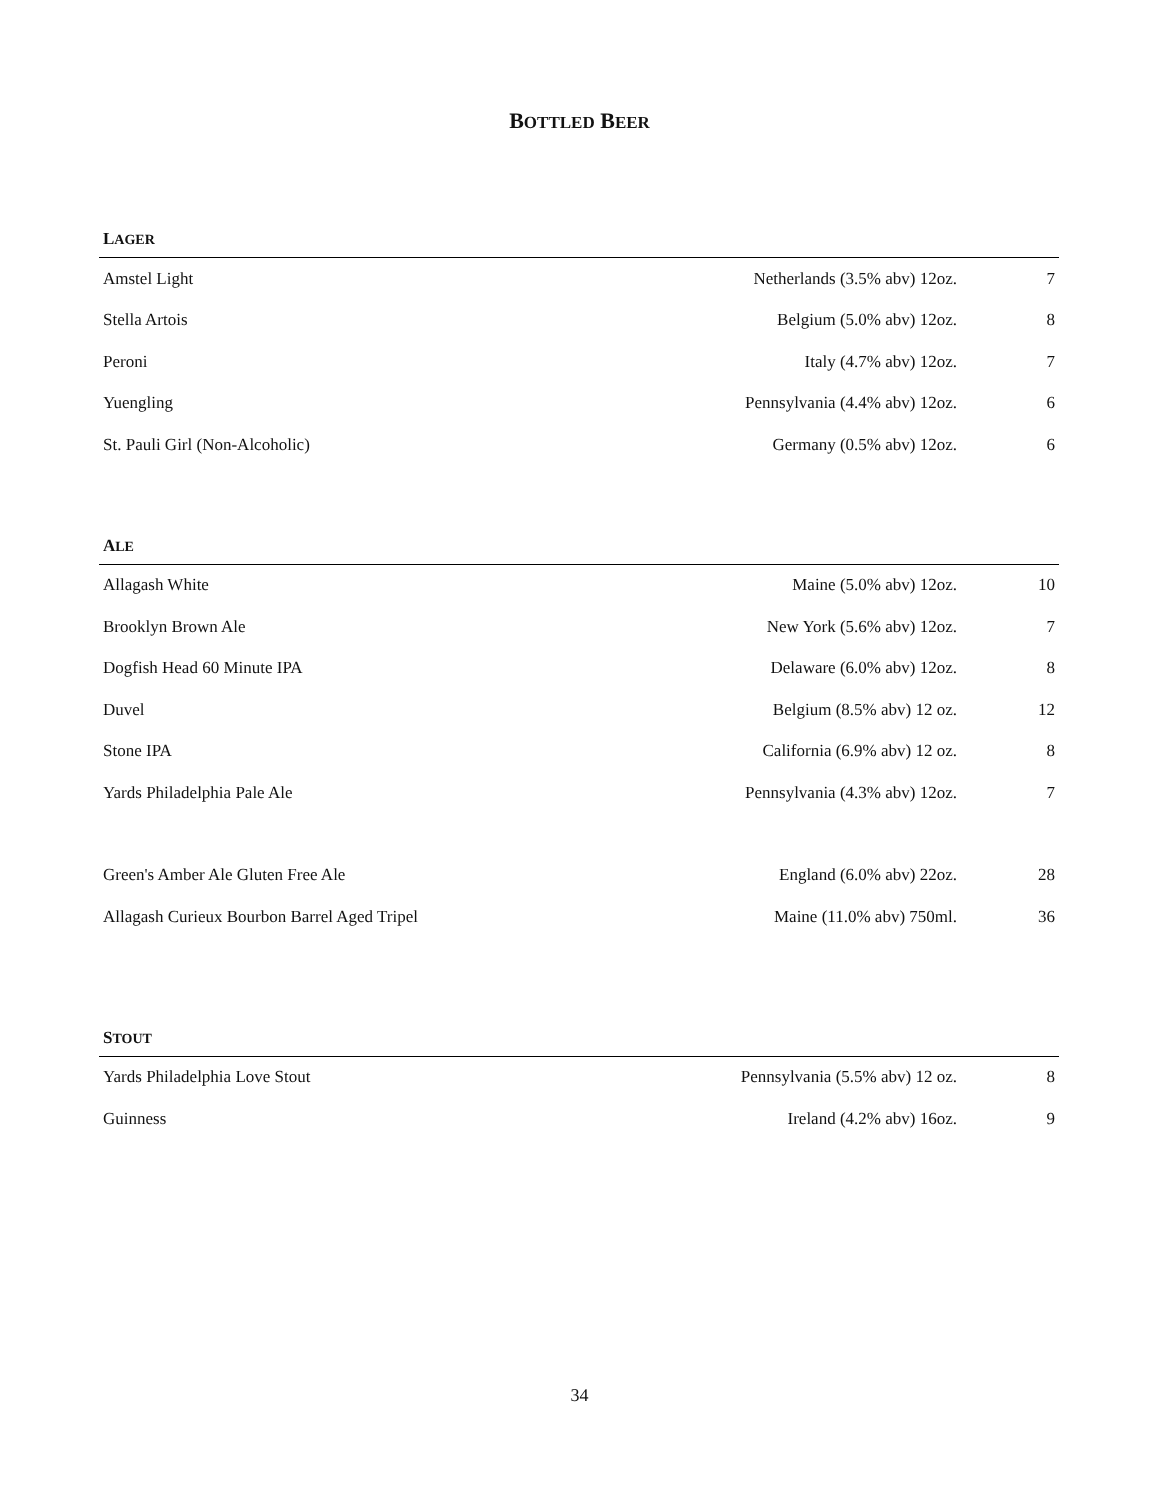BOTTLED BEER
LAGER
| Amstel Light | Netherlands (3.5% abv) 12oz. | 7 |
| Stella Artois | Belgium (5.0% abv) 12oz. | 8 |
| Peroni | Italy (4.7% abv) 12oz. | 7 |
| Yuengling | Pennsylvania (4.4% abv) 12oz. | 6 |
| St. Pauli Girl (Non-Alcoholic) | Germany (0.5% abv) 12oz. | 6 |
ALE
| Allagash White | Maine (5.0% abv) 12oz. | 10 |
| Brooklyn Brown Ale | New York (5.6% abv) 12oz. | 7 |
| Dogfish Head 60 Minute IPA | Delaware (6.0% abv) 12oz. | 8 |
| Duvel | Belgium (8.5% abv) 12 oz. | 12 |
| Stone IPA | California (6.9% abv) 12 oz. | 8 |
| Yards Philadelphia Pale Ale | Pennsylvania (4.3% abv) 12oz. | 7 |
| Green's Amber Ale Gluten Free Ale | England (6.0% abv) 22oz. | 28 |
| Allagash Curieux Bourbon Barrel Aged Tripel | Maine (11.0% abv) 750ml. | 36 |
STOUT
| Yards Philadelphia Love Stout | Pennsylvania (5.5% abv) 12 oz. | 8 |
| Guinness | Ireland (4.2% abv) 16oz. | 9 |
34